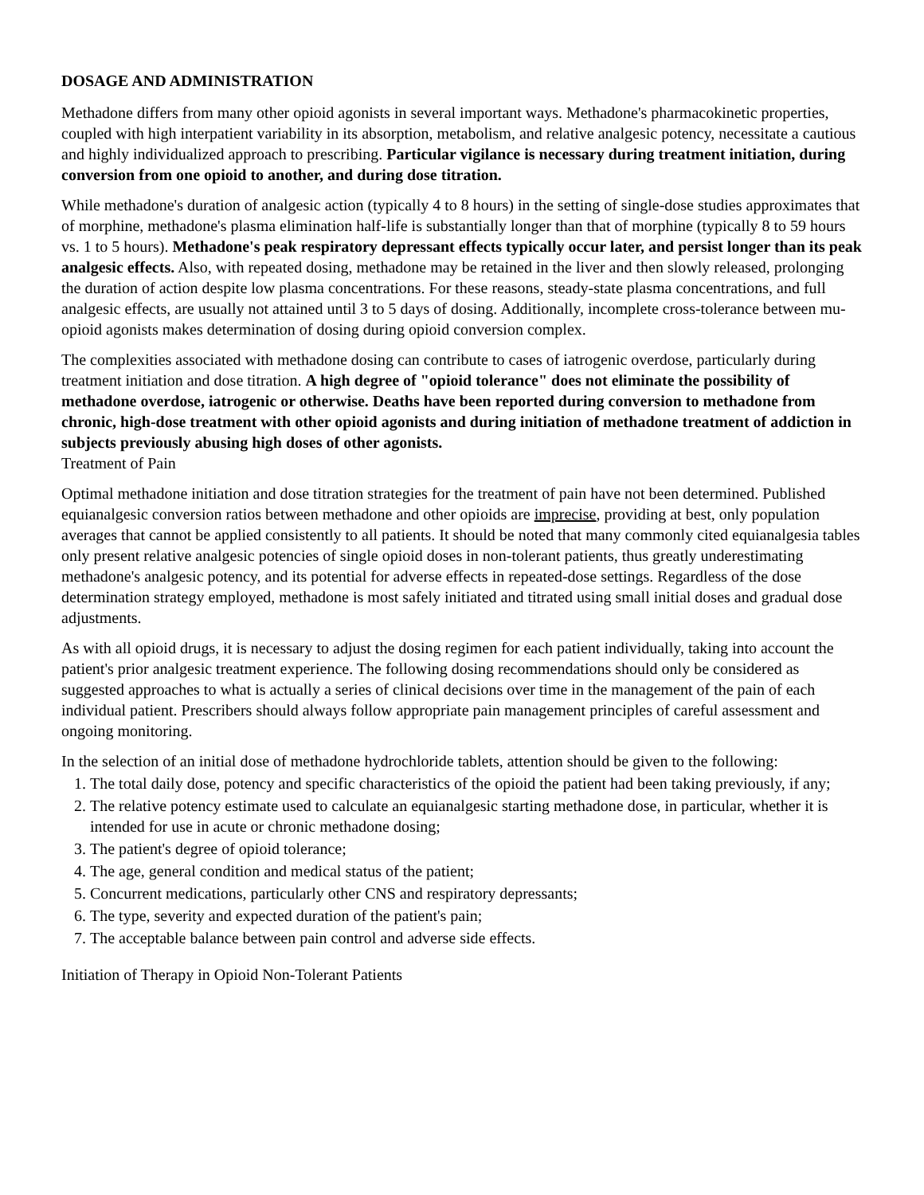DOSAGE AND ADMINISTRATION
Methadone differs from many other opioid agonists in several important ways. Methadone's pharmacokinetic properties, coupled with high interpatient variability in its absorption, metabolism, and relative analgesic potency, necessitate a cautious and highly individualized approach to prescribing. Particular vigilance is necessary during treatment initiation, during conversion from one opioid to another, and during dose titration.
While methadone's duration of analgesic action (typically 4 to 8 hours) in the setting of single-dose studies approximates that of morphine, methadone's plasma elimination half-life is substantially longer than that of morphine (typically 8 to 59 hours vs. 1 to 5 hours). Methadone's peak respiratory depressant effects typically occur later, and persist longer than its peak analgesic effects. Also, with repeated dosing, methadone may be retained in the liver and then slowly released, prolonging the duration of action despite low plasma concentrations. For these reasons, steady-state plasma concentrations, and full analgesic effects, are usually not attained until 3 to 5 days of dosing. Additionally, incomplete cross-tolerance between mu-opioid agonists makes determination of dosing during opioid conversion complex.
The complexities associated with methadone dosing can contribute to cases of iatrogenic overdose, particularly during treatment initiation and dose titration. A high degree of "opioid tolerance" does not eliminate the possibility of methadone overdose, iatrogenic or otherwise. Deaths have been reported during conversion to methadone from chronic, high-dose treatment with other opioid agonists and during initiation of methadone treatment of addiction in subjects previously abusing high doses of other agonists.
Treatment of Pain
Optimal methadone initiation and dose titration strategies for the treatment of pain have not been determined. Published equianalgesic conversion ratios between methadone and other opioids are imprecise, providing at best, only population averages that cannot be applied consistently to all patients. It should be noted that many commonly cited equianalgesia tables only present relative analgesic potencies of single opioid doses in non-tolerant patients, thus greatly underestimating methadone's analgesic potency, and its potential for adverse effects in repeated-dose settings. Regardless of the dose determination strategy employed, methadone is most safely initiated and titrated using small initial doses and gradual dose adjustments.
As with all opioid drugs, it is necessary to adjust the dosing regimen for each patient individually, taking into account the patient's prior analgesic treatment experience. The following dosing recommendations should only be considered as suggested approaches to what is actually a series of clinical decisions over time in the management of the pain of each individual patient. Prescribers should always follow appropriate pain management principles of careful assessment and ongoing monitoring.
In the selection of an initial dose of methadone hydrochloride tablets, attention should be given to the following:
1. The total daily dose, potency and specific characteristics of the opioid the patient had been taking previously, if any;
2. The relative potency estimate used to calculate an equianalgesic starting methadone dose, in particular, whether it is intended for use in acute or chronic methadone dosing;
3. The patient's degree of opioid tolerance;
4. The age, general condition and medical status of the patient;
5. Concurrent medications, particularly other CNS and respiratory depressants;
6. The type, severity and expected duration of the patient's pain;
7. The acceptable balance between pain control and adverse side effects.
Initiation of Therapy in Opioid Non-Tolerant Patients